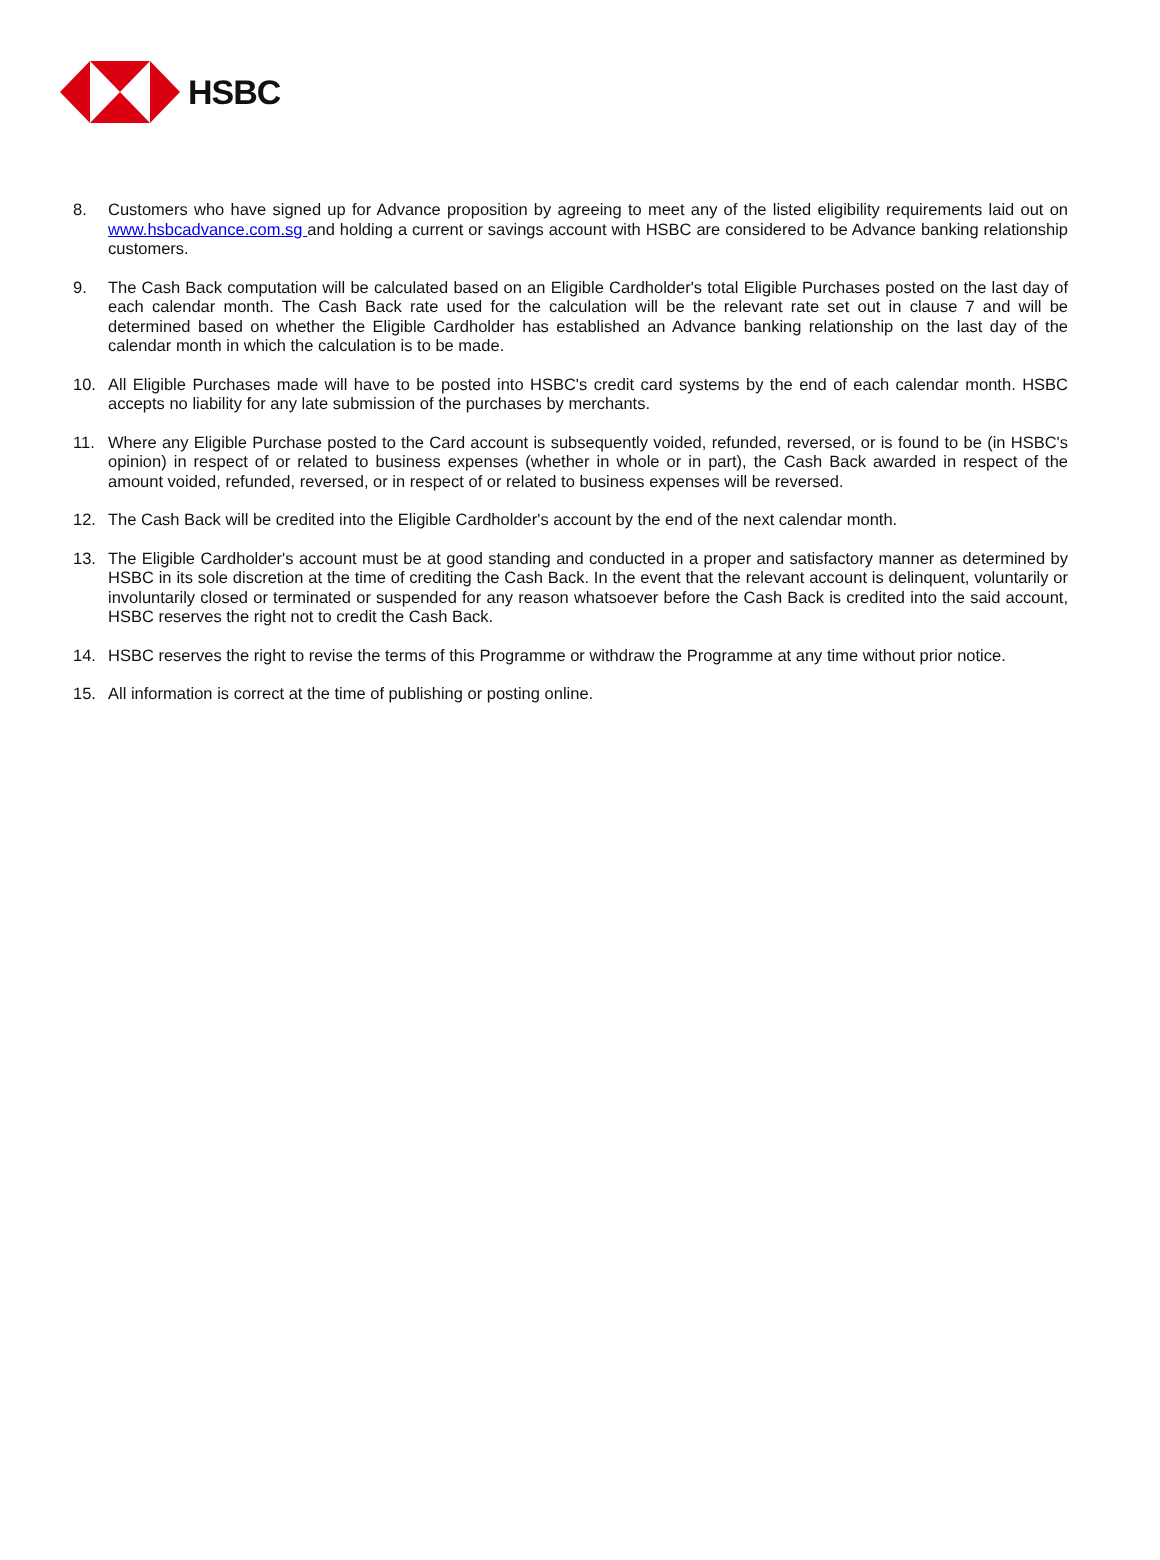HSBC
8. Customers who have signed up for Advance proposition by agreeing to meet any of the listed eligibility requirements laid out on www.hsbcadvance.com.sg and holding a current or savings account with HSBC are considered to be Advance banking relationship customers.
9. The Cash Back computation will be calculated based on an Eligible Cardholder's total Eligible Purchases posted on the last day of each calendar month. The Cash Back rate used for the calculation will be the relevant rate set out in clause 7 and will be determined based on whether the Eligible Cardholder has established an Advance banking relationship on the last day of the calendar month in which the calculation is to be made.
10. All Eligible Purchases made will have to be posted into HSBC's credit card systems by the end of each calendar month. HSBC accepts no liability for any late submission of the purchases by merchants.
11. Where any Eligible Purchase posted to the Card account is subsequently voided, refunded, reversed, or is found to be (in HSBC's opinion) in respect of or related to business expenses (whether in whole or in part), the Cash Back awarded in respect of the amount voided, refunded, reversed, or in respect of or related to business expenses will be reversed.
12. The Cash Back will be credited into the Eligible Cardholder's account by the end of the next calendar month.
13. The Eligible Cardholder's account must be at good standing and conducted in a proper and satisfactory manner as determined by HSBC in its sole discretion at the time of crediting the Cash Back. In the event that the relevant account is delinquent, voluntarily or involuntarily closed or terminated or suspended for any reason whatsoever before the Cash Back is credited into the said account, HSBC reserves the right not to credit the Cash Back.
14. HSBC reserves the right to revise the terms of this Programme or withdraw the Programme at any time without prior notice.
15. All information is correct at the time of publishing or posting online.